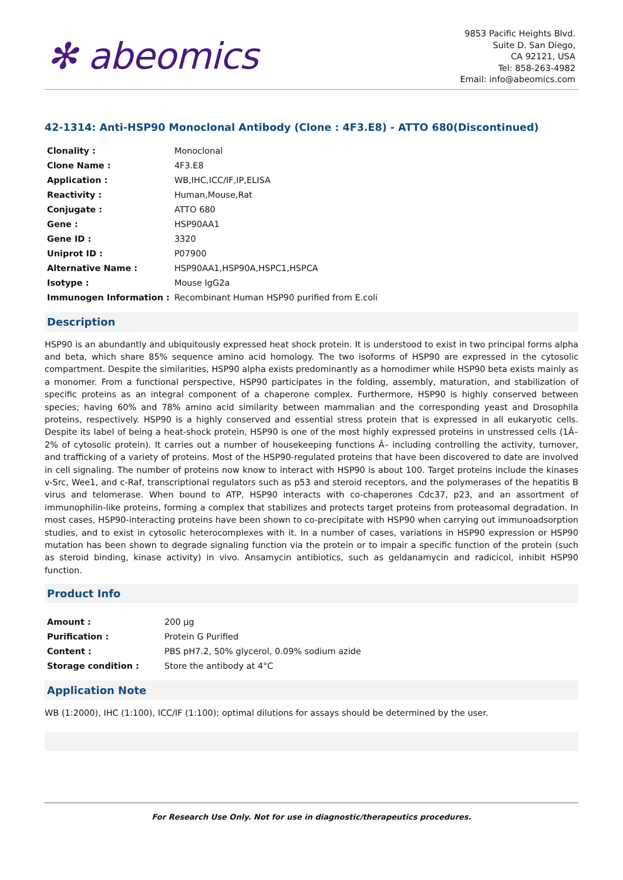✻ abeomics
9853 Pacific Heights Blvd.
Suite D. San Diego,
CA 92121, USA
Tel: 858-263-4982
Email: info@abeomics.com
42-1314: Anti-HSP90 Monoclonal Antibody (Clone : 4F3.E8) - ATTO 680(Discontinued)
| Clonality : | Monoclonal |
| Clone Name : | 4F3.E8 |
| Application : | WB,IHC,ICC/IF,IP,ELISA |
| Reactivity : | Human,Mouse,Rat |
| Conjugate : | ATTO 680 |
| Gene : | HSP90AA1 |
| Gene ID : | 3320 |
| Uniprot ID : | P07900 |
| Alternative Name : | HSP90AA1,HSP90A,HSPC1,HSPCA |
| Isotype : | Mouse IgG2a |
| Immunogen Information : | Recombinant Human HSP90 purified from E.coli |
Description
HSP90 is an abundantly and ubiquitously expressed heat shock protein. It is understood to exist in two principal forms alpha and beta, which share 85% sequence amino acid homology. The two isoforms of HSP90 are expressed in the cytosolic compartment. Despite the similarities, HSP90 alpha exists predominantly as a homodimer while HSP90 beta exists mainly as a monomer. From a functional perspective, HSP90 participates in the folding, assembly, maturation, and stabilization of specific proteins as an integral component of a chaperone complex. Furthermore, HSP90 is highly conserved between species; having 60% and 78% amino acid similarity between mammalian and the corresponding yeast and Drosophila proteins, respectively. HSP90 is a highly conserved and essential stress protein that is expressed in all eukaryotic cells. Despite its label of being a heat-shock protein, HSP90 is one of the most highly expressed proteins in unstressed cells (1Â–2% of cytosolic protein). It carries out a number of housekeeping functions Â– including controlling the activity, turnover, and trafficking of a variety of proteins. Most of the HSP90-regulated proteins that have been discovered to date are involved in cell signaling. The number of proteins now know to interact with HSP90 is about 100. Target proteins include the kinases v-Src, Wee1, and c-Raf, transcriptional regulators such as p53 and steroid receptors, and the polymerases of the hepatitis B virus and telomerase. When bound to ATP, HSP90 interacts with co-chaperones Cdc37, p23, and an assortment of immunophilin-like proteins, forming a complex that stabilizes and protects target proteins from proteasomal degradation. In most cases, HSP90-interacting proteins have been shown to co-precipitate with HSP90 when carrying out immunoadsorption studies, and to exist in cytosolic heterocomplexes with it. In a number of cases, variations in HSP90 expression or HSP90 mutation has been shown to degrade signaling function via the protein or to impair a specific function of the protein (such as steroid binding, kinase activity) in vivo. Ansamycin antibiotics, such as geldanamycin and radicicol, inhibit HSP90 function.
Product Info
| Amount : | 200 µg |
| Purification : | Protein G Purified |
| Content : | PBS pH7.2, 50% glycerol, 0.09% sodium azide |
| Storage condition : | Store the antibody at 4°C |
Application Note
WB (1:2000), IHC (1:100), ICC/IF (1:100); optimal dilutions for assays should be determined by the user.
For Research Use Only. Not for use in diagnostic/therapeutics procedures.